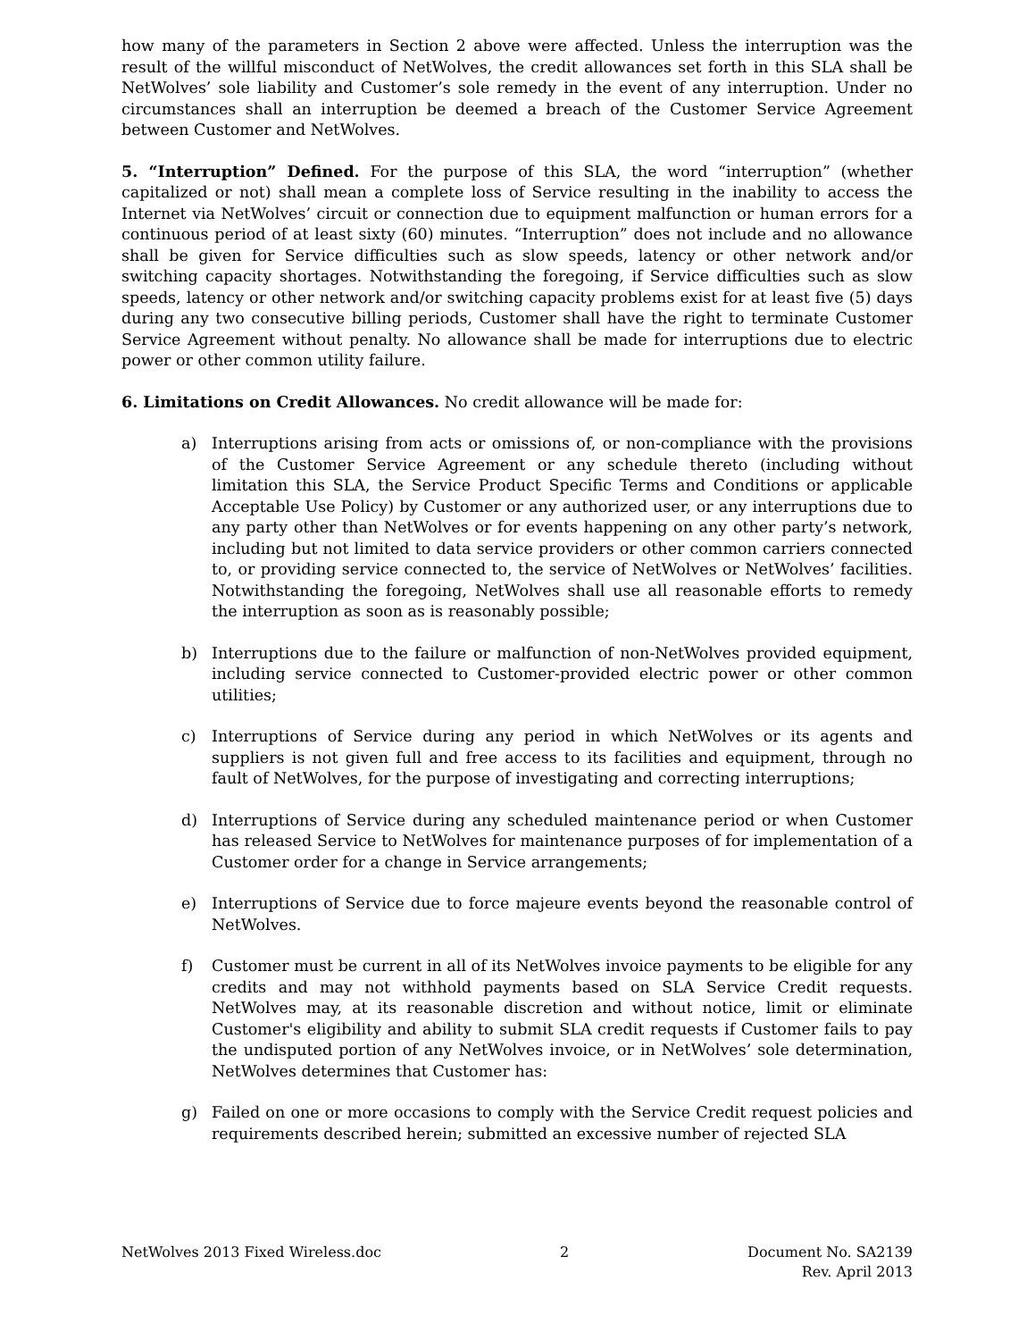how many of the parameters in Section 2 above were affected. Unless the interruption was the result of the willful misconduct of NetWolves, the credit allowances set forth in this SLA shall be NetWolves’ sole liability and Customer’s sole remedy in the event of any interruption. Under no circumstances shall an interruption be deemed a breach of the Customer Service Agreement between Customer and NetWolves.
5. “Interruption” Defined. For the purpose of this SLA, the word “interruption” (whether capitalized or not) shall mean a complete loss of Service resulting in the inability to access the Internet via NetWolves’ circuit or connection due to equipment malfunction or human errors for a continuous period of at least sixty (60) minutes. “Interruption” does not include and no allowance shall be given for Service difficulties such as slow speeds, latency or other network and/or switching capacity shortages. Notwithstanding the foregoing, if Service difficulties such as slow speeds, latency or other network and/or switching capacity problems exist for at least five (5) days during any two consecutive billing periods, Customer shall have the right to terminate Customer Service Agreement without penalty. No allowance shall be made for interruptions due to electric power or other common utility failure.
6. Limitations on Credit Allowances. No credit allowance will be made for:
a) Interruptions arising from acts or omissions of, or non-compliance with the provisions of the Customer Service Agreement or any schedule thereto (including without limitation this SLA, the Service Product Specific Terms and Conditions or applicable Acceptable Use Policy) by Customer or any authorized user, or any interruptions due to any party other than NetWolves or for events happening on any other party’s network, including but not limited to data service providers or other common carriers connected to, or providing service connected to, the service of NetWolves or NetWolves’ facilities. Notwithstanding the foregoing, NetWolves shall use all reasonable efforts to remedy the interruption as soon as is reasonably possible;
b) Interruptions due to the failure or malfunction of non-NetWolves provided equipment, including service connected to Customer-provided electric power or other common utilities;
c) Interruptions of Service during any period in which NetWolves or its agents and suppliers is not given full and free access to its facilities and equipment, through no fault of NetWolves, for the purpose of investigating and correcting interruptions;
d) Interruptions of Service during any scheduled maintenance period or when Customer has released Service to NetWolves for maintenance purposes of for implementation of a Customer order for a change in Service arrangements;
e) Interruptions of Service due to force majeure events beyond the reasonable control of NetWolves.
f) Customer must be current in all of its NetWolves invoice payments to be eligible for any credits and may not withhold payments based on SLA Service Credit requests. NetWolves may, at its reasonable discretion and without notice, limit or eliminate Customer's eligibility and ability to submit SLA credit requests if Customer fails to pay the undisputed portion of any NetWolves invoice, or in NetWolves’ sole determination, NetWolves determines that Customer has:
g) Failed on one or more occasions to comply with the Service Credit request policies and requirements described herein; submitted an excessive number of rejected SLA
NetWolves 2013 Fixed Wireless.doc 2 Document No. SA2139
Rev. April 2013